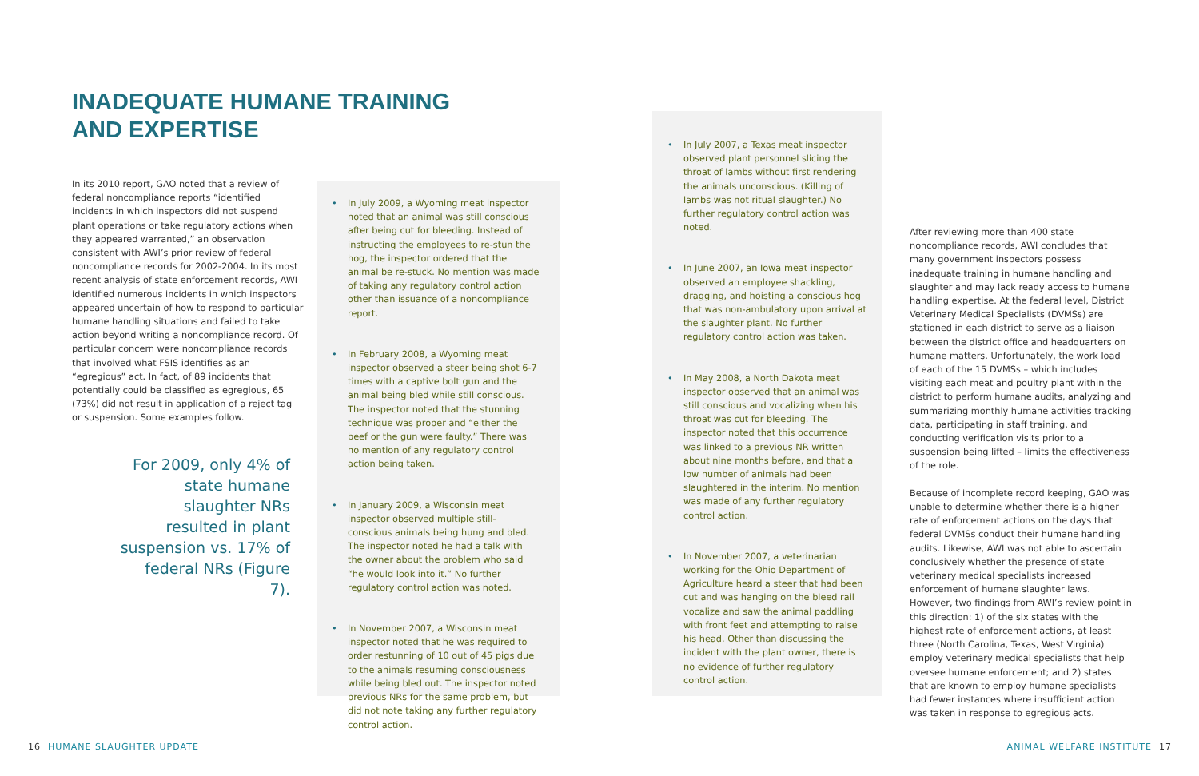INADEQUATE HUMANE TRAINING
AND EXPERTISE
In its 2010 report, GAO noted that a review of federal noncompliance reports “identified incidents in which inspectors did not suspend plant operations or take regulatory actions when they appeared warranted,” an observation consistent with AWI’s prior review of federal noncompliance records for 2002-2004. In its most recent analysis of state enforcement records, AWI identified numerous incidents in which inspectors appeared uncertain of how to respond to particular humane handling situations and failed to take action beyond writing a noncompliance record. Of particular concern were noncompliance records that involved what FSIS identifies as an “egregious” act. In fact, of 89 incidents that potentially could be classified as egregious, 65 (73%) did not result in application of a reject tag or suspension. Some examples follow.
For 2009, only 4% of state humane slaughter NRs resulted in plant suspension vs. 17% of federal NRs (Figure 7).
• In July 2009, a Wyoming meat inspector noted that an animal was still conscious after being cut for bleeding. Instead of instructing the employees to re-stun the hog, the inspector ordered that the animal be re-stuck. No mention was made of taking any regulatory control action other than issuance of a noncompliance report.
• In February 2008, a Wyoming meat inspector observed a steer being shot 6-7 times with a captive bolt gun and the animal being bled while still conscious. The inspector noted that the stunning technique was proper and “either the beef or the gun were faulty.” There was no mention of any regulatory control action being taken.
• In January 2009, a Wisconsin meat inspector observed multiple still-conscious animals being hung and bled. The inspector noted he had a talk with the owner about the problem who said “he would look into it.” No further regulatory control action was noted.
• In November 2007, a Wisconsin meat inspector noted that he was required to order restunning of 10 out of 45 pigs due to the animals resuming consciousness while being bled out. The inspector noted previous NRs for the same problem, but did not note taking any further regulatory control action.
• In July 2007, a Texas meat inspector observed plant personnel slicing the throat of lambs without first rendering the animals unconscious. (Killing of lambs was not ritual slaughter.) No further regulatory control action was noted.
• In June 2007, an Iowa meat inspector observed an employee shackling, dragging, and hoisting a conscious hog that was non-ambulatory upon arrival at the slaughter plant. No further regulatory control action was taken.
• In May 2008, a North Dakota meat inspector observed that an animal was still conscious and vocalizing when his throat was cut for bleeding. The inspector noted that this occurrence was linked to a previous NR written about nine months before, and that a low number of animals had been slaughtered in the interim. No mention was made of any further regulatory control action.
• In November 2007, a veterinarian working for the Ohio Department of Agriculture heard a steer that had been cut and was hanging on the bleed rail vocalize and saw the animal paddling with front feet and attempting to raise his head. Other than discussing the incident with the plant owner, there is no evidence of further regulatory control action.
After reviewing more than 400 state noncompliance records, AWI concludes that many government inspectors possess inadequate training in humane handling and slaughter and may lack ready access to humane handling expertise. At the federal level, District Veterinary Medical Specialists (DVMSs) are stationed in each district to serve as a liaison between the district office and headquarters on humane matters. Unfortunately, the work load of each of the 15 DVMSs – which includes visiting each meat and poultry plant within the district to perform humane audits, analyzing and summarizing monthly humane activities tracking data, participating in staff training, and conducting verification visits prior to a suspension being lifted – limits the effectiveness of the role.
Because of incomplete record keeping, GAO was unable to determine whether there is a higher rate of enforcement actions on the days that federal DVMSs conduct their humane handling audits. Likewise, AWI was not able to ascertain conclusively whether the presence of state veterinary medical specialists increased enforcement of humane slaughter laws. However, two findings from AWI’s review point in this direction: 1) of the six states with the highest rate of enforcement actions, at least three (North Carolina, Texas, West Virginia) employ veterinary medical specialists that help oversee humane enforcement; and 2) states that are known to employ humane specialists had fewer instances where insufficient action was taken in response to egregious acts.
16 HUMANE SLAUGHTER UPDATE ANIMAL WELFARE INSTITUTE 17